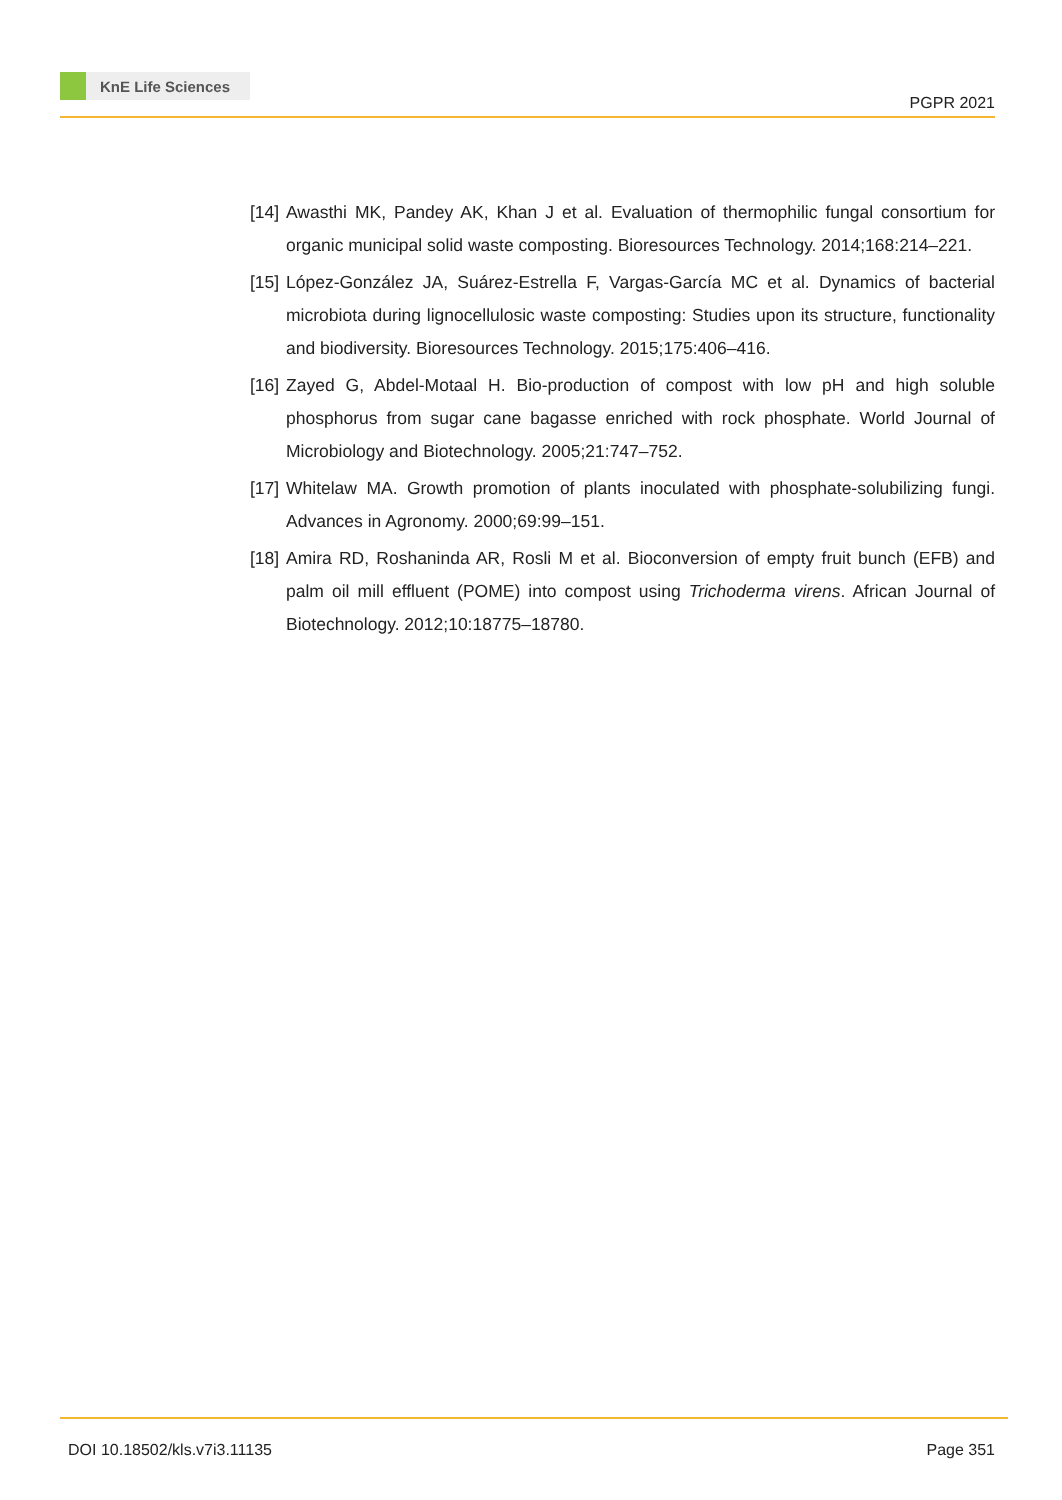KnE Life Sciences
PGPR 2021
[14]
Awasthi MK, Pandey AK, Khan J et al. Evaluation of thermophilic fungal consortium for organic municipal solid waste composting. Bioresources Technology. 2014;168:214–221.
[15]
López-González JA, Suárez-Estrella F, Vargas-García MC et al. Dynamics of bacterial microbiota during lignocellulosic waste composting: Studies upon its structure, functionality and biodiversity. Bioresources Technology. 2015;175:406–416.
[16]
Zayed G, Abdel-Motaal H. Bio-production of compost with low pH and high soluble phosphorus from sugar cane bagasse enriched with rock phosphate. World Journal of Microbiology and Biotechnology. 2005;21:747–752.
[17]
Whitelaw MA. Growth promotion of plants inoculated with phosphate-solubilizing fungi. Advances in Agronomy. 2000;69:99–151.
[18]
Amira RD, Roshaninda AR, Rosli M et al. Bioconversion of empty fruit bunch (EFB) and palm oil mill effluent (POME) into compost using Trichoderma virens. African Journal of Biotechnology. 2012;10:18775–18780.
DOI 10.18502/kls.v7i3.11135 Page 351